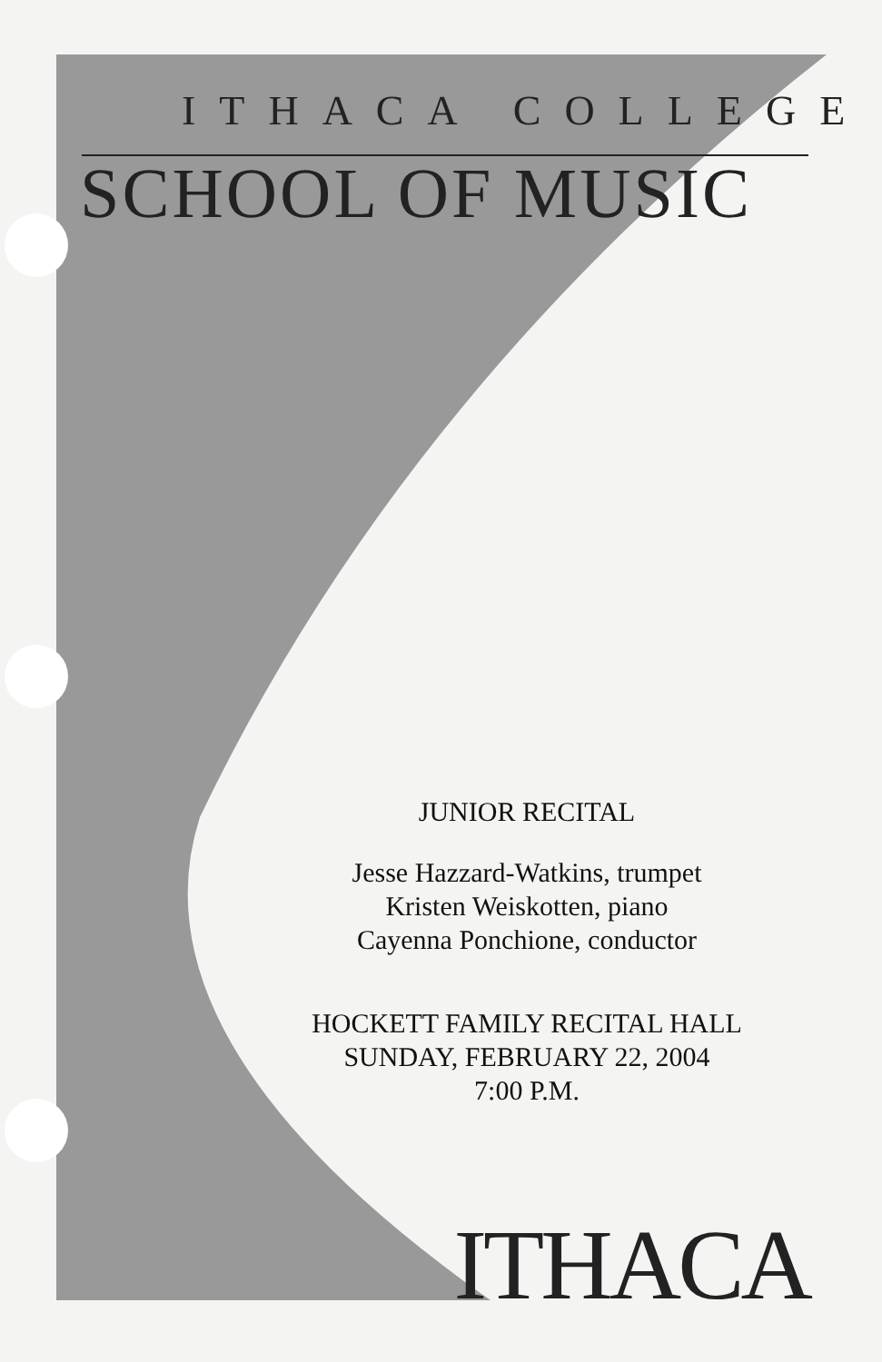ITHACA COLLEGE
SCHOOL OF MUSIC
JUNIOR RECITAL
Jesse Hazzard-Watkins, trumpet
Kristen Weiskotten, piano
Cayenna Ponchione, conductor
HOCKETT FAMILY RECITAL HALL
SUNDAY, FEBRUARY 22, 2004
7:00 P.M.
ITHACA